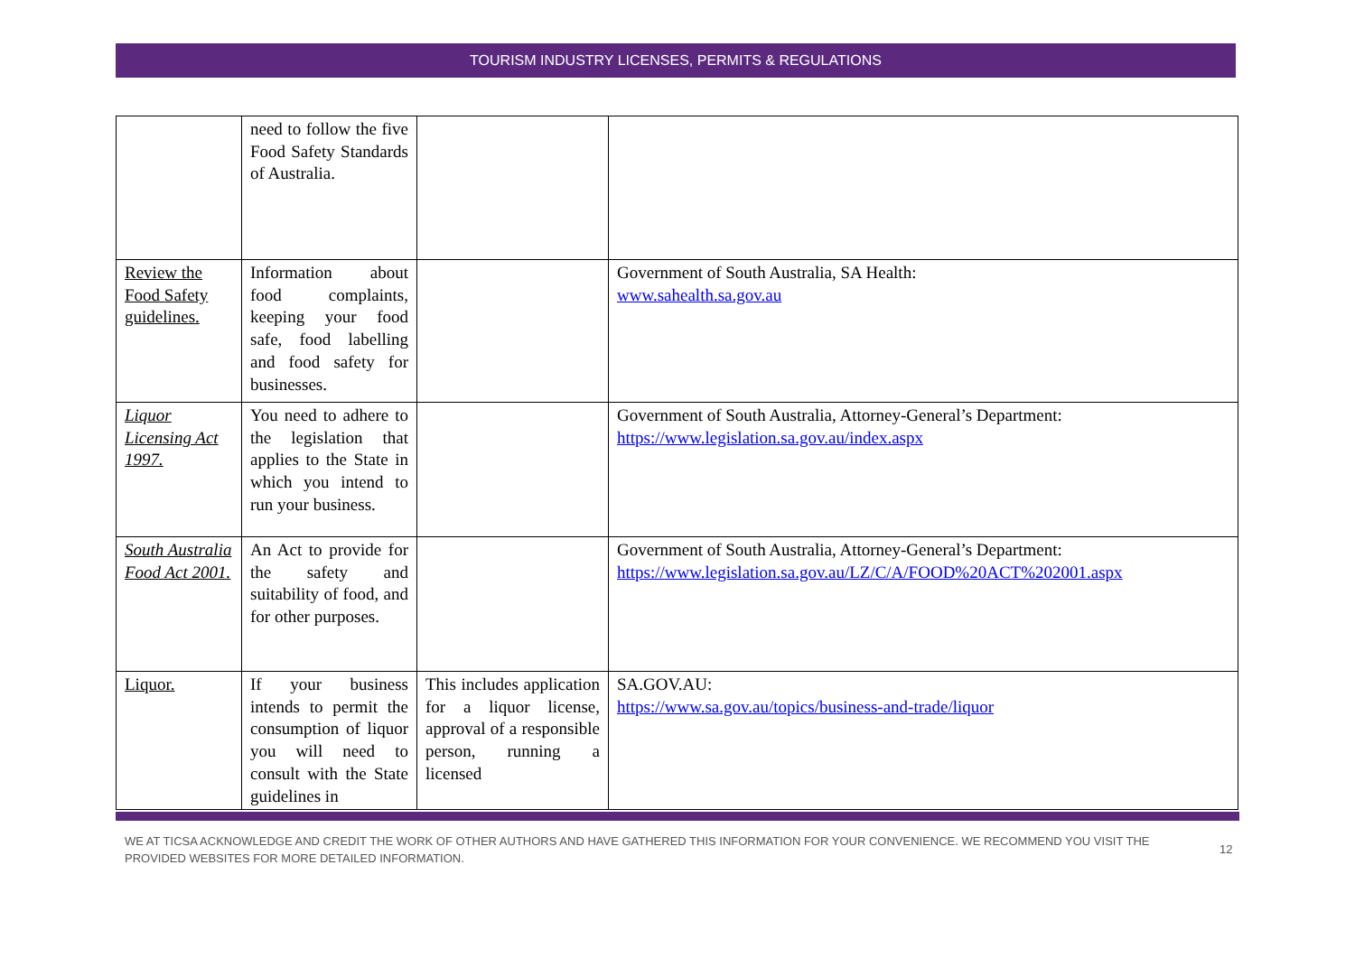TOURISM INDUSTRY LICENSES, PERMITS & REGULATIONS
| | need to follow the five Food Safety Standards of Australia. | | |
| Review the Food Safety guidelines. | Information about food complaints, keeping your food safe, food labelling and food safety for businesses. | | Government of South Australia, SA Health: www.sahealth.sa.gov.au |
| Liquor Licensing Act 1997. | You need to adhere to the legislation that applies to the State in which you intend to run your business. | | Government of South Australia, Attorney-General’s Department: https://www.legislation.sa.gov.au/index.aspx |
| South Australia Food Act 2001. | An Act to provide for the safety and suitability of food, and for other purposes. | | Government of South Australia, Attorney-General’s Department: https://www.legislation.sa.gov.au/LZ/C/A/FOOD%20ACT%202001.aspx |
| Liquor. | If your business intends to permit the consumption of liquor you will need to consult with the State guidelines in | This includes application for a liquor license, approval of a responsible person, running a licensed | SA.GOV.AU: https://www.sa.gov.au/topics/business-and-trade/liquor |
WE AT TICSA ACKNOWLEDGE AND CREDIT THE WORK OF OTHER AUTHORS AND HAVE GATHERED THIS INFORMATION FOR YOUR CONVENIENCE. WE RECOMMEND YOU VISIT THE PROVIDED WEBSITES FOR MORE DETAILED INFORMATION.
12